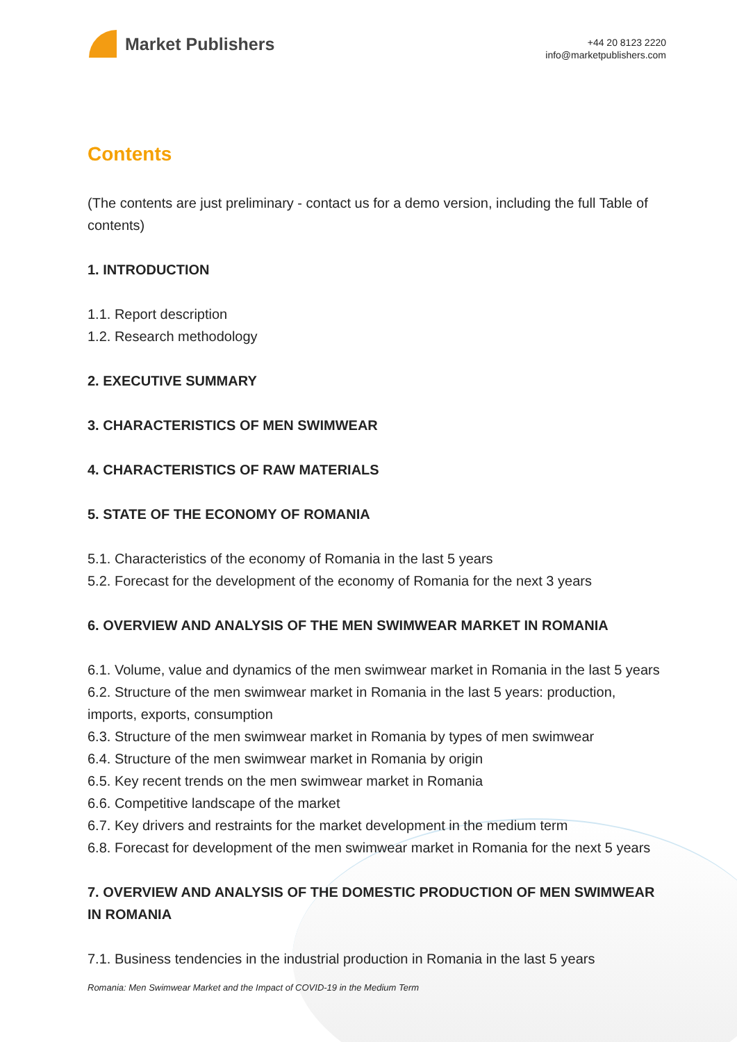Market Publishers
+44 20 8123 2220
info@marketpublishers.com
Contents
(The contents are just preliminary - contact us for a demo version, including the full Table of contents)
1. INTRODUCTION
1.1. Report description
1.2. Research methodology
2. EXECUTIVE SUMMARY
3. CHARACTERISTICS OF MEN SWIMWEAR
4. CHARACTERISTICS OF RAW MATERIALS
5. STATE OF THE ECONOMY OF ROMANIA
5.1. Characteristics of the economy of Romania in the last 5 years
5.2. Forecast for the development of the economy of Romania for the next 3 years
6. OVERVIEW AND ANALYSIS OF THE MEN SWIMWEAR MARKET IN ROMANIA
6.1. Volume, value and dynamics of the men swimwear market in Romania in the last 5 years
6.2. Structure of the men swimwear market in Romania in the last 5 years: production, imports, exports, consumption
6.3. Structure of the men swimwear market in Romania by types of men swimwear
6.4. Structure of the men swimwear market in Romania by origin
6.5. Key recent trends on the men swimwear market in Romania
6.6. Competitive landscape of the market
6.7. Key drivers and restraints for the market development in the medium term
6.8. Forecast for development of the men swimwear market in Romania for the next 5 years
7. OVERVIEW AND ANALYSIS OF THE DOMESTIC PRODUCTION OF MEN SWIMWEAR IN ROMANIA
7.1. Business tendencies in the industrial production in Romania in the last 5 years
Romania: Men Swimwear Market and the Impact of COVID-19 in the Medium Term